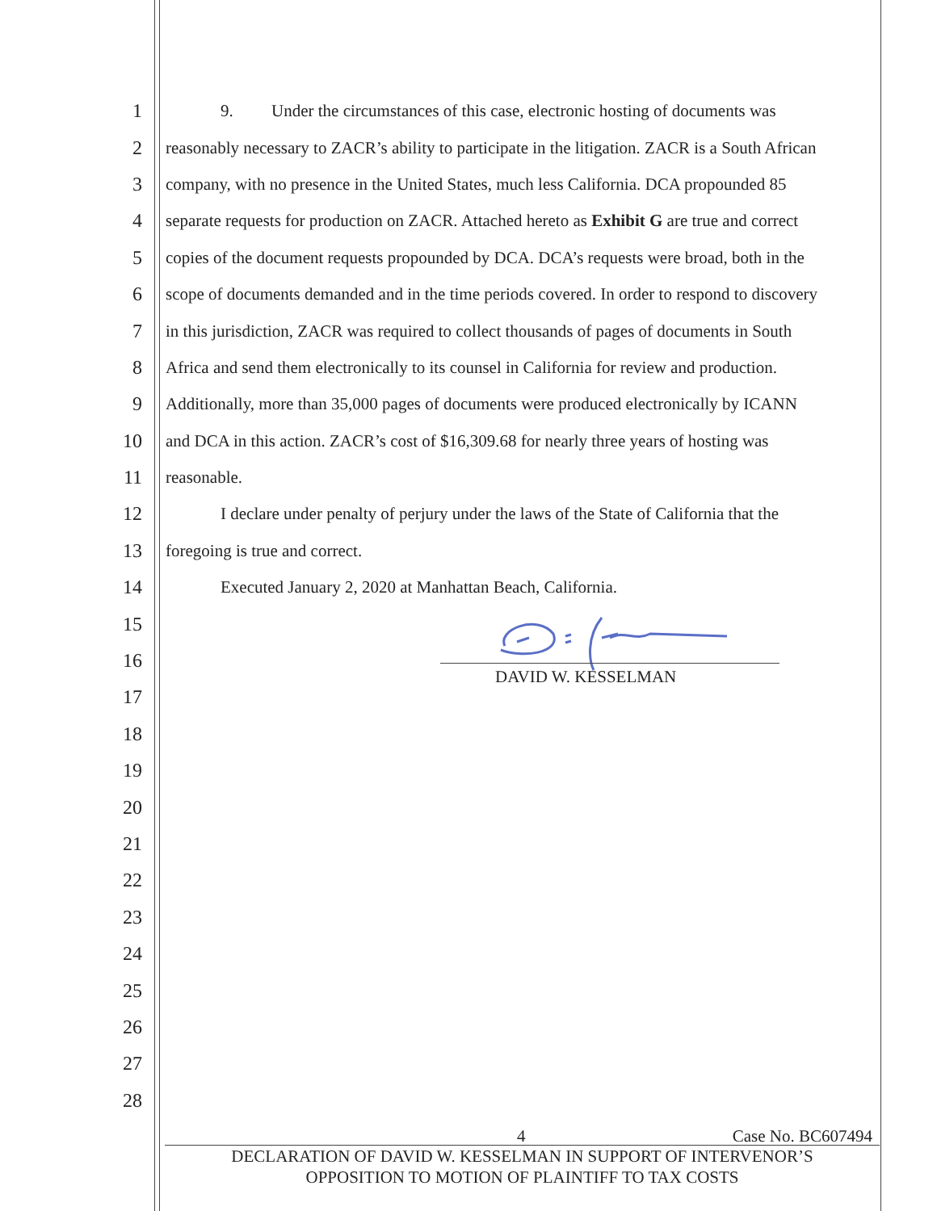1 9. Under the circumstances of this case, electronic hosting of documents was
2 reasonably necessary to ZACR’s ability to participate in the litigation. ZACR is a South African
3 company, with no presence in the United States, much less California. DCA propounded 85
4 separate requests for production on ZACR. Attached hereto as Exhibit G are true and correct
5 copies of the document requests propounded by DCA. DCA’s requests were broad, both in the
6 scope of documents demanded and in the time periods covered. In order to respond to discovery
7 in this jurisdiction, ZACR was required to collect thousands of pages of documents in South
8 Africa and send them electronically to its counsel in California for review and production.
9 Additionally, more than 35,000 pages of documents were produced electronically by ICANN
10 and DCA in this action. ZACR’s cost of $16,309.68 for nearly three years of hosting was
11 reasonable.
12 I declare under penalty of perjury under the laws of the State of California that the
13 foregoing is true and correct.
14 Executed January 2, 2020 at Manhattan Beach, California.
15
16
17
18
19
20
21
22
23
24
25
26
27
28
DAVID W. KESSELMAN
4 Case No. BC607494
DECLARATION OF DAVID W. KESSELMAN IN SUPPORT OF INTERVENOR’S
OPPOSITION TO MOTION OF PLAINTIFF TO TAX COSTS